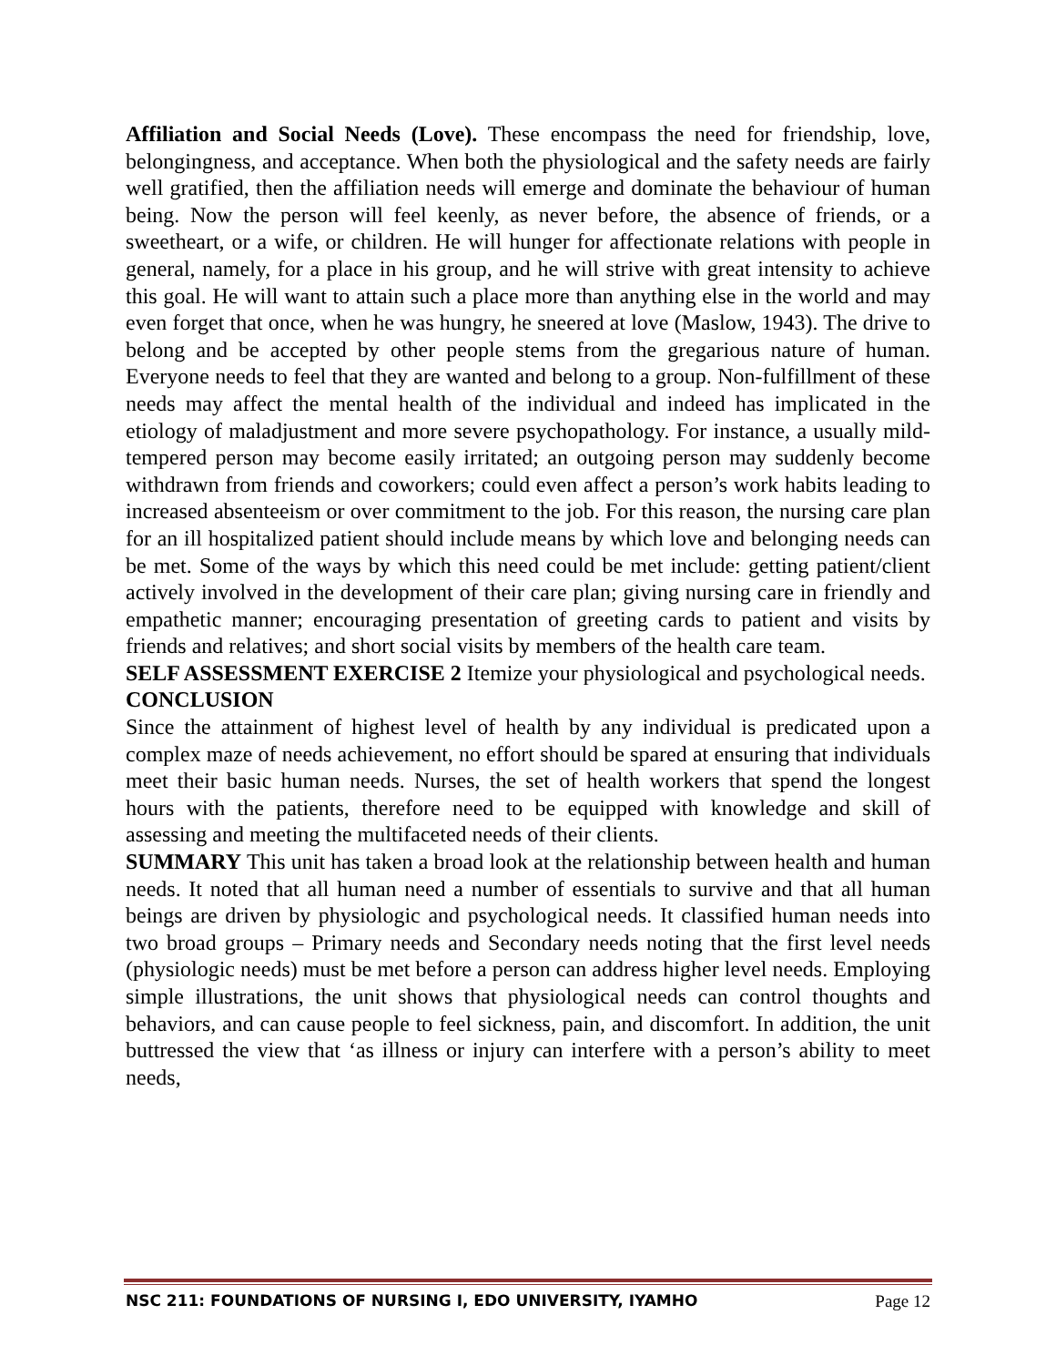Affiliation and Social Needs (Love). These encompass the need for friendship, love, belongingness, and acceptance. When both the physiological and the safety needs are fairly well gratified, then the affiliation needs will emerge and dominate the behaviour of human being. Now the person will feel keenly, as never before, the absence of friends, or a sweetheart, or a wife, or children. He will hunger for affectionate relations with people in general, namely, for a place in his group, and he will strive with great intensity to achieve this goal. He will want to attain such a place more than anything else in the world and may even forget that once, when he was hungry, he sneered at love (Maslow, 1943). The drive to belong and be accepted by other people stems from the gregarious nature of human. Everyone needs to feel that they are wanted and belong to a group. Non-fulfillment of these needs may affect the mental health of the individual and indeed has implicated in the etiology of maladjustment and more severe psychopathology. For instance, a usually mild-tempered person may become easily irritated; an outgoing person may suddenly become withdrawn from friends and coworkers; could even affect a person’s work habits leading to increased absenteeism or over commitment to the job. For this reason, the nursing care plan for an ill hospitalized patient should include means by which love and belonging needs can be met. Some of the ways by which this need could be met include: getting patient/client actively involved in the development of their care plan; giving nursing care in friendly and empathetic manner; encouraging presentation of greeting cards to patient and visits by friends and relatives; and short social visits by members of the health care team.
SELF ASSESSMENT EXERCISE 2 Itemize your physiological and psychological needs.
CONCLUSION
Since the attainment of highest level of health by any individual is predicated upon a complex maze of needs achievement, no effort should be spared at ensuring that individuals meet their basic human needs. Nurses, the set of health workers that spend the longest hours with the patients, therefore need to be equipped with knowledge and skill of assessing and meeting the multifaceted needs of their clients.
SUMMARY This unit has taken a broad look at the relationship between health and human needs. It noted that all human need a number of essentials to survive and that all human beings are driven by physiologic and psychological needs. It classified human needs into two broad groups – Primary needs and Secondary needs noting that the first level needs (physiologic needs) must be met before a person can address higher level needs. Employing simple illustrations, the unit shows that physiological needs can control thoughts and behaviors, and can cause people to feel sickness, pain, and discomfort. In addition, the unit buttressed the view that ‘as illness or injury can interfere with a person’s ability to meet needs,
NSC 211: FOUNDATIONS OF NURSING I, EDO UNIVERSITY, IYAMHO Page 12